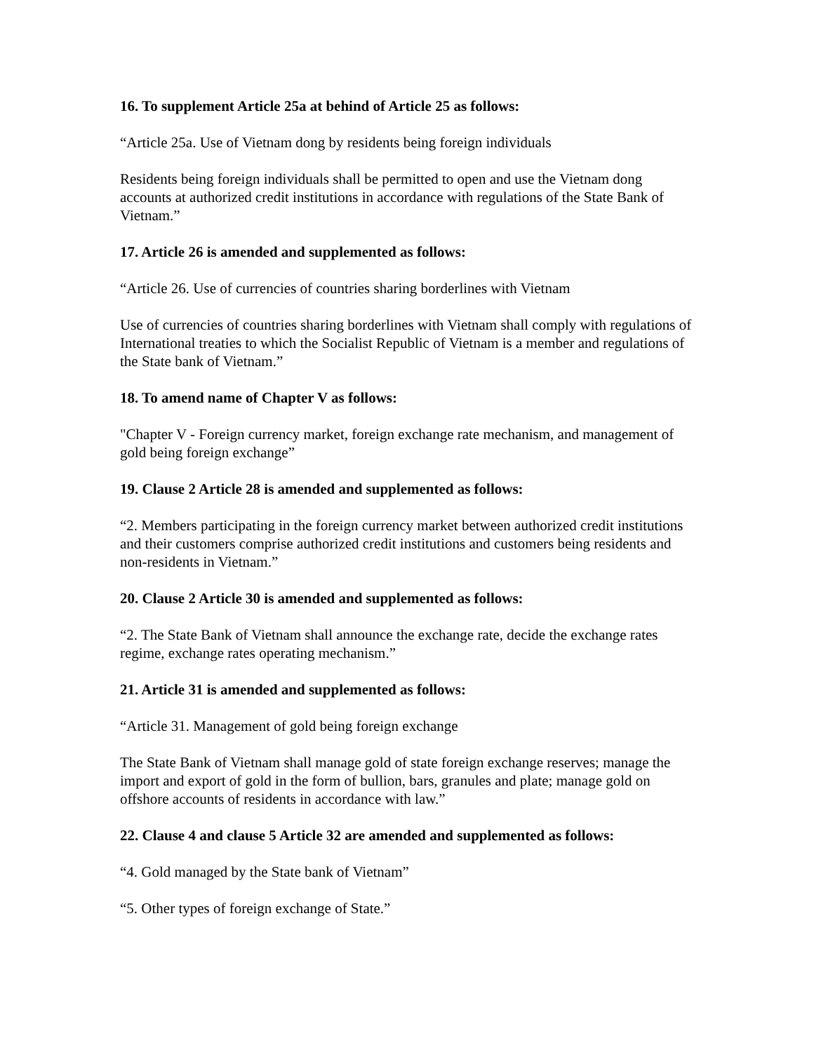16. To supplement Article 25a at behind of Article 25 as follows:
“Article 25a. Use of Vietnam dong by residents being foreign individuals
Residents being foreign individuals shall be permitted to open and use the Vietnam dong accounts at authorized credit institutions in accordance with regulations of the State Bank of Vietnam.”
17. Article 26 is amended and supplemented as follows:
“Article 26. Use of currencies of countries sharing borderlines with Vietnam
Use of currencies of countries sharing borderlines with Vietnam shall comply with regulations of International treaties to which the Socialist Republic of Vietnam is a member and regulations of the State bank of Vietnam.”
18. To amend name of Chapter V as follows:
"Chapter V - Foreign currency market, foreign exchange rate mechanism, and management of gold being foreign exchange”
19. Clause 2 Article 28 is amended and supplemented as follows:
“2. Members participating in the foreign currency market between authorized credit institutions and their customers comprise authorized credit institutions and customers being residents and non-residents in Vietnam.”
20. Clause 2 Article 30 is amended and supplemented as follows:
“2. The State Bank of Vietnam shall announce the exchange rate, decide the exchange rates regime, exchange rates operating mechanism.”
21. Article 31 is amended and supplemented as follows:
“Article 31. Management of gold being foreign exchange
The State Bank of Vietnam shall manage gold of state foreign exchange reserves; manage the import and export of gold in the form of bullion, bars, granules and plate; manage gold on offshore accounts of residents in accordance with law.”
22. Clause 4 and clause 5 Article 32 are amended and supplemented as follows:
“4. Gold managed by the State bank of Vietnam”
“5. Other types of foreign exchange of State.”